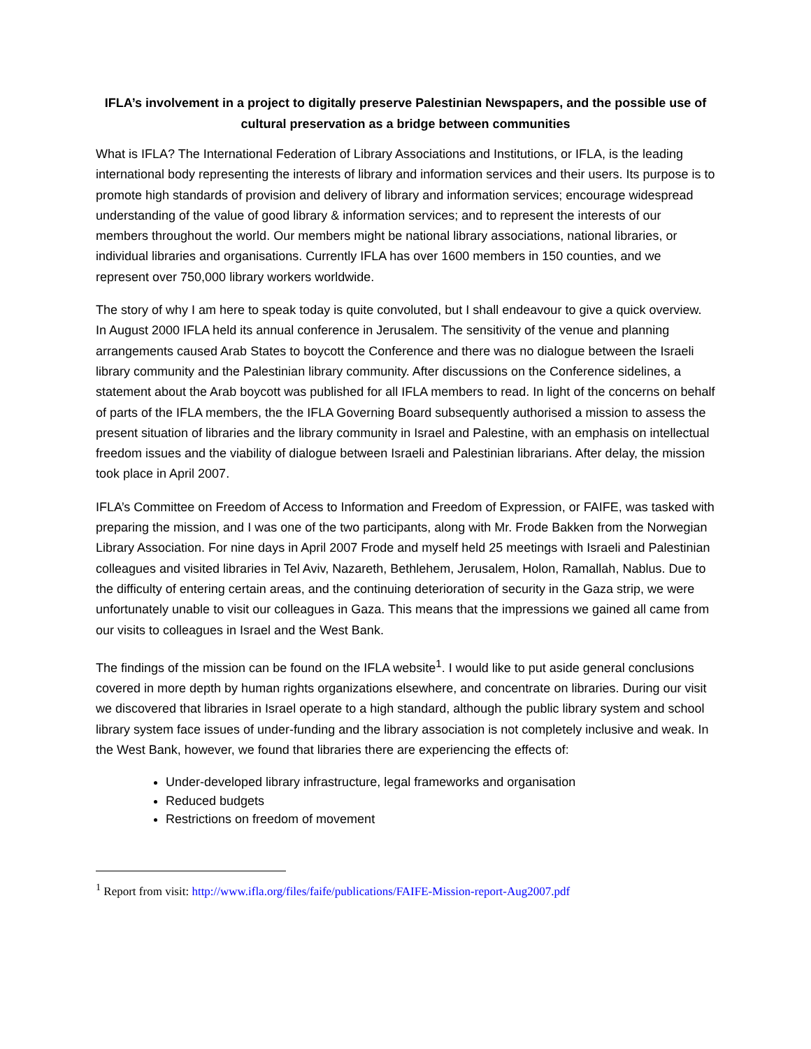IFLA’s involvement in a project to digitally preserve Palestinian Newspapers, and the possible use of cultural preservation as a bridge between communities
What is IFLA? The International Federation of Library Associations and Institutions, or IFLA, is the leading international body representing the interests of library and information services and their users. Its purpose is to promote high standards of provision and delivery of library and information services; encourage widespread understanding of the value of good library & information services; and to represent the interests of our members throughout the world. Our members might be national library associations, national libraries, or individual libraries and organisations. Currently IFLA has over 1600 members in 150 counties, and we represent over 750,000 library workers worldwide.
The story of why I am here to speak today is quite convoluted, but I shall endeavour to give a quick overview. In August 2000 IFLA held its annual conference in Jerusalem. The sensitivity of the venue and planning arrangements caused Arab States to boycott the Conference and there was no dialogue between the Israeli library community and the Palestinian library community. After discussions on the Conference sidelines, a statement about the Arab boycott was published for all IFLA members to read. In light of the concerns on behalf of parts of the IFLA members, the the IFLA Governing Board subsequently authorised a mission to assess the present situation of libraries and the library community in Israel and Palestine, with an emphasis on intellectual freedom issues and the viability of dialogue between Israeli and Palestinian librarians. After delay, the mission took place in April 2007.
IFLA’s Committee on Freedom of Access to Information and Freedom of Expression, or FAIFE, was tasked with preparing the mission, and I was one of the two participants, along with Mr. Frode Bakken from the Norwegian Library Association. For nine days in April 2007 Frode and myself held 25 meetings with Israeli and Palestinian colleagues and visited libraries in Tel Aviv, Nazareth, Bethlehem, Jerusalem, Holon, Ramallah, Nablus. Due to the difficulty of entering certain areas, and the continuing deterioration of security in the Gaza strip, we were unfortunately unable to visit our colleagues in Gaza. This means that the impressions we gained all came from our visits to colleagues in Israel and the West Bank.
The findings of the mission can be found on the IFLA website<sup>1</sup>. I would like to put aside general conclusions covered in more depth by human rights organizations elsewhere, and concentrate on libraries. During our visit we discovered that libraries in Israel operate to a high standard, although the public library system and school library system face issues of under-funding and the library association is not completely inclusive and weak. In the West Bank, however, we found that libraries there are experiencing the effects of:
Under-developed library infrastructure, legal frameworks and organisation
Reduced budgets
Restrictions on freedom of movement
<sup>1</sup> Report from visit: http://www.ifla.org/files/faife/publications/FAIFE-Mission-report-Aug2007.pdf